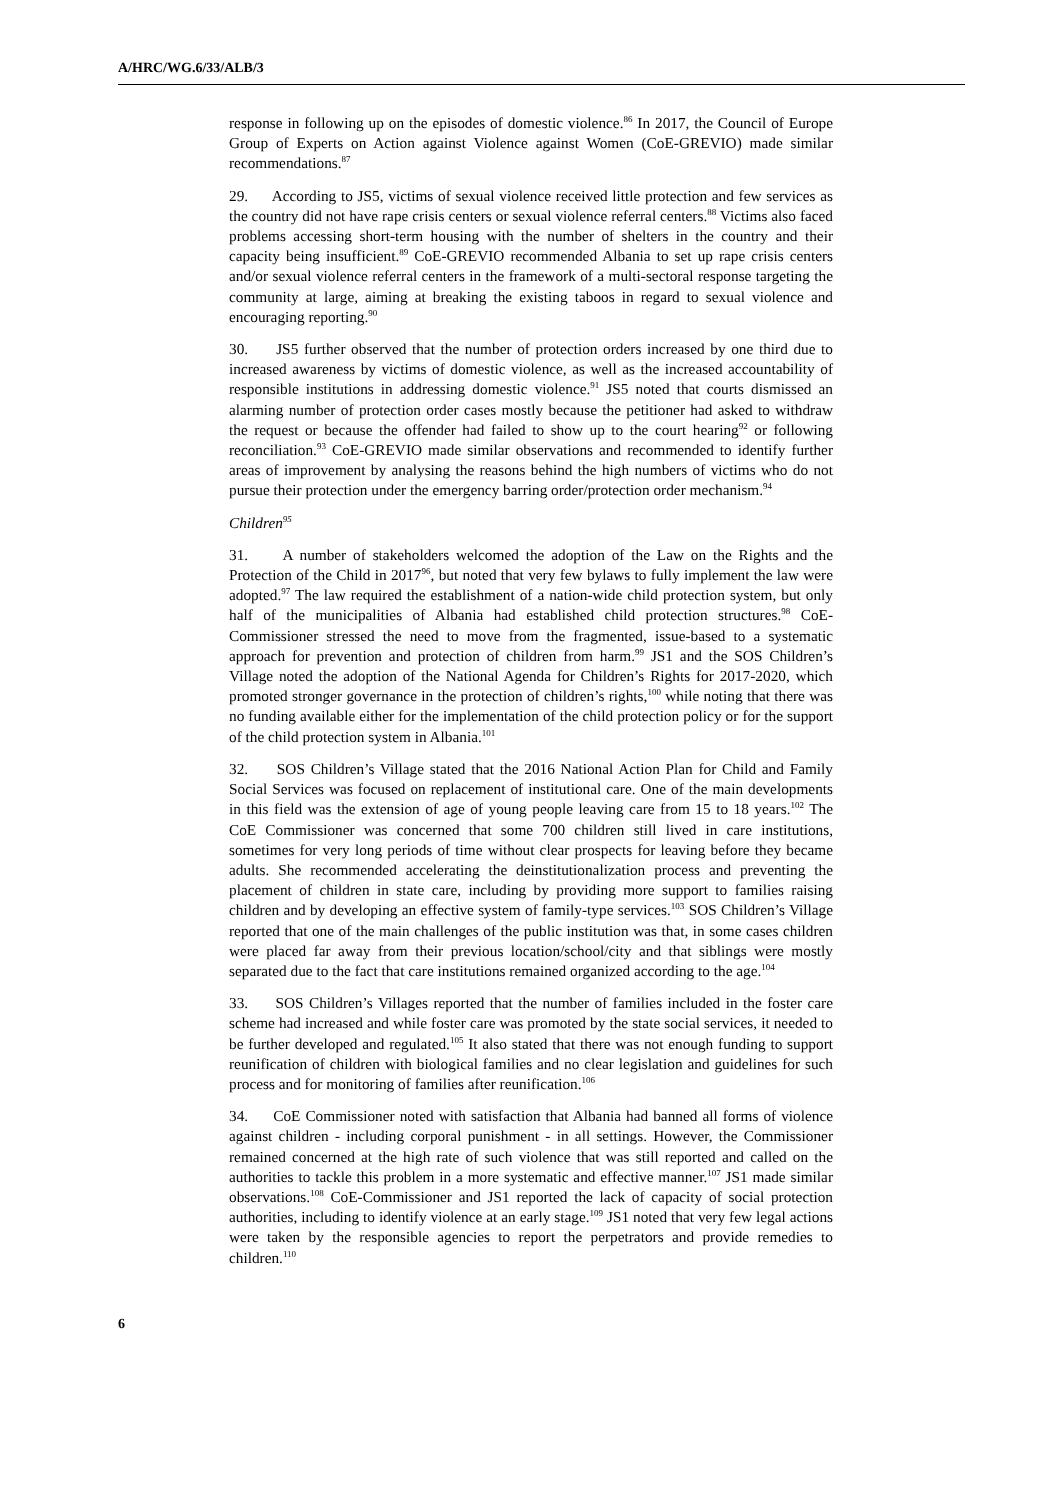A/HRC/WG.6/33/ALB/3
response in following up on the episodes of domestic violence.<sup>86</sup> In 2017, the Council of Europe Group of Experts on Action against Violence against Women (CoE-GREVIO) made similar recommendations.<sup>87</sup>
29. According to JS5, victims of sexual violence received little protection and few services as the country did not have rape crisis centers or sexual violence referral centers.<sup>88</sup> Victims also faced problems accessing short-term housing with the number of shelters in the country and their capacity being insufficient.<sup>89</sup> CoE-GREVIO recommended Albania to set up rape crisis centers and/or sexual violence referral centers in the framework of a multi-sectoral response targeting the community at large, aiming at breaking the existing taboos in regard to sexual violence and encouraging reporting.<sup>90</sup>
30. JS5 further observed that the number of protection orders increased by one third due to increased awareness by victims of domestic violence, as well as the increased accountability of responsible institutions in addressing domestic violence.<sup>91</sup> JS5 noted that courts dismissed an alarming number of protection order cases mostly because the petitioner had asked to withdraw the request or because the offender had failed to show up to the court hearing<sup>92</sup> or following reconciliation.<sup>93</sup> CoE-GREVIO made similar observations and recommended to identify further areas of improvement by analysing the reasons behind the high numbers of victims who do not pursue their protection under the emergency barring order/protection order mechanism.<sup>94</sup>
Children<sup>95</sup>
31. A number of stakeholders welcomed the adoption of the Law on the Rights and the Protection of the Child in 2017<sup>96</sup>, but noted that very few bylaws to fully implement the law were adopted.<sup>97</sup> The law required the establishment of a nation-wide child protection system, but only half of the municipalities of Albania had established child protection structures.<sup>98</sup> CoE-Commissioner stressed the need to move from the fragmented, issue-based to a systematic approach for prevention and protection of children from harm.<sup>99</sup> JS1 and the SOS Children’s Village noted the adoption of the National Agenda for Children’s Rights for 2017-2020, which promoted stronger governance in the protection of children’s rights,<sup>100</sup> while noting that there was no funding available either for the implementation of the child protection policy or for the support of the child protection system in Albania.<sup>101</sup>
32. SOS Children’s Village stated that the 2016 National Action Plan for Child and Family Social Services was focused on replacement of institutional care. One of the main developments in this field was the extension of age of young people leaving care from 15 to 18 years.<sup>102</sup> The CoE Commissioner was concerned that some 700 children still lived in care institutions, sometimes for very long periods of time without clear prospects for leaving before they became adults. She recommended accelerating the deinstitutionalization process and preventing the placement of children in state care, including by providing more support to families raising children and by developing an effective system of family-type services.<sup>103</sup> SOS Children’s Village reported that one of the main challenges of the public institution was that, in some cases children were placed far away from their previous location/school/city and that siblings were mostly separated due to the fact that care institutions remained organized according to the age.<sup>104</sup>
33. SOS Children’s Villages reported that the number of families included in the foster care scheme had increased and while foster care was promoted by the state social services, it needed to be further developed and regulated.<sup>105</sup> It also stated that there was not enough funding to support reunification of children with biological families and no clear legislation and guidelines for such process and for monitoring of families after reunification.<sup>106</sup>
34. CoE Commissioner noted with satisfaction that Albania had banned all forms of violence against children - including corporal punishment - in all settings. However, the Commissioner remained concerned at the high rate of such violence that was still reported and called on the authorities to tackle this problem in a more systematic and effective manner.<sup>107</sup> JS1 made similar observations.<sup>108</sup> CoE-Commissioner and JS1 reported the lack of capacity of social protection authorities, including to identify violence at an early stage.<sup>109</sup> JS1 noted that very few legal actions were taken by the responsible agencies to report the perpetrators and provide remedies to children.<sup>110</sup>
6